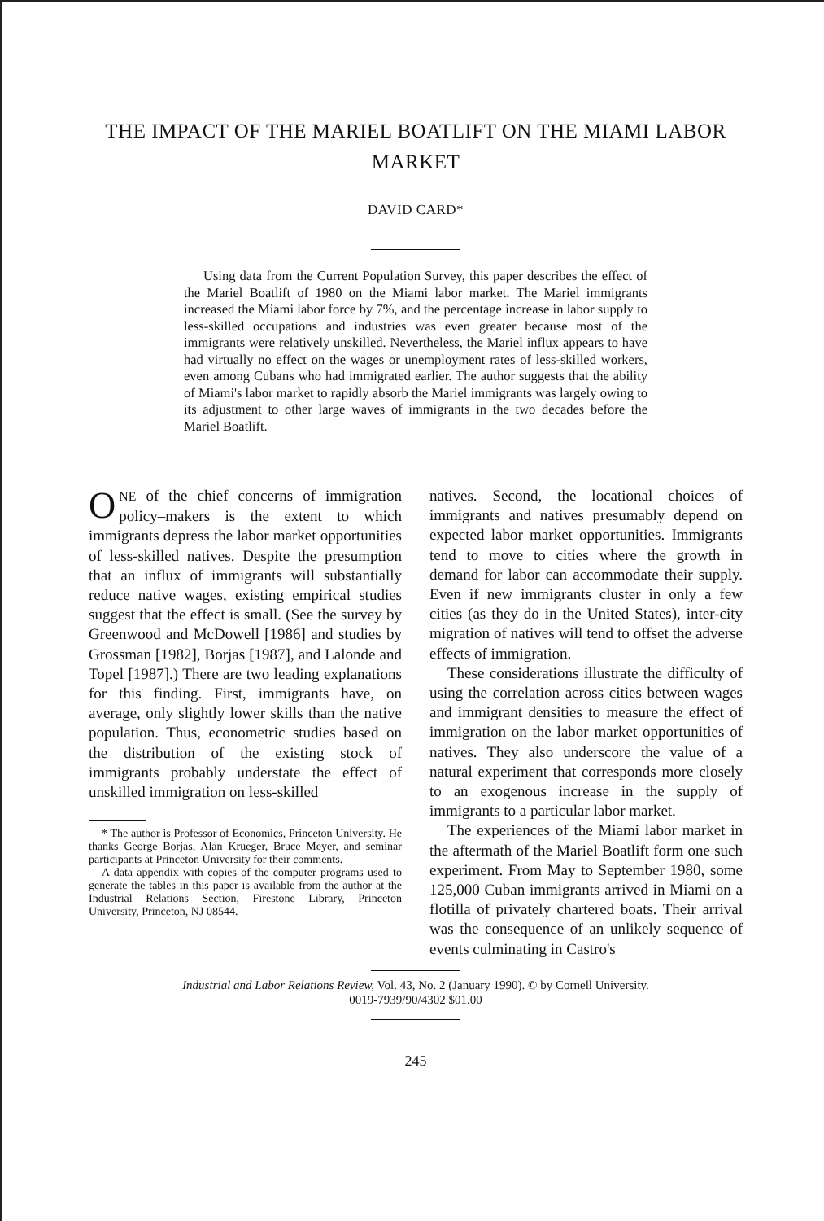THE IMPACT OF THE MARIEL BOATLIFT ON THE MIAMI LABOR MARKET
DAVID CARD*
Using data from the Current Population Survey, this paper describes the effect of the Mariel Boatlift of 1980 on the Miami labor market. The Mariel immigrants increased the Miami labor force by 7%, and the percentage increase in labor supply to less-skilled occupations and industries was even greater because most of the immigrants were relatively unskilled. Nevertheless, the Mariel influx appears to have had virtually no effect on the wages or unemployment rates of less-skilled workers, even among Cubans who had immigrated earlier. The author suggests that the ability of Miami's labor market to rapidly absorb the Mariel immigrants was largely owing to its adjustment to other large waves of immigrants in the two decades before the Mariel Boatlift.
ONE of the chief concerns of immigration policy–makers is the extent to which immigrants depress the labor market opportunities of less-skilled natives. Despite the presumption that an influx of immigrants will substantially reduce native wages, existing empirical studies suggest that the effect is small. (See the survey by Greenwood and McDowell [1986] and studies by Grossman [1982], Borjas [1987], and Lalonde and Topel [1987].) There are two leading explanations for this finding. First, immigrants have, on average, only slightly lower skills than the native population. Thus, econometric studies based on the distribution of the existing stock of immigrants probably understate the effect of unskilled immigration on less-skilled
* The author is Professor of Economics, Princeton University. He thanks George Borjas, Alan Krueger, Bruce Meyer, and seminar participants at Princeton University for their comments.
A data appendix with copies of the computer programs used to generate the tables in this paper is available from the author at the Industrial Relations Section, Firestone Library, Princeton University, Princeton, NJ 08544.
natives. Second, the locational choices of immigrants and natives presumably depend on expected labor market opportunities. Immigrants tend to move to cities where the growth in demand for labor can accommodate their supply. Even if new immigrants cluster in only a few cities (as they do in the United States), inter-city migration of natives will tend to offset the adverse effects of immigration.
These considerations illustrate the difficulty of using the correlation across cities between wages and immigrant densities to measure the effect of immigration on the labor market opportunities of natives. They also underscore the value of a natural experiment that corresponds more closely to an exogenous increase in the supply of immigrants to a particular labor market.
The experiences of the Miami labor market in the aftermath of the Mariel Boatlift form one such experiment. From May to September 1980, some 125,000 Cuban immigrants arrived in Miami on a flotilla of privately chartered boats. Their arrival was the consequence of an unlikely sequence of events culminating in Castro's
Industrial and Labor Relations Review, Vol. 43, No. 2 (January 1990). © by Cornell University.
0019-7939/90/4302 $01.00
245